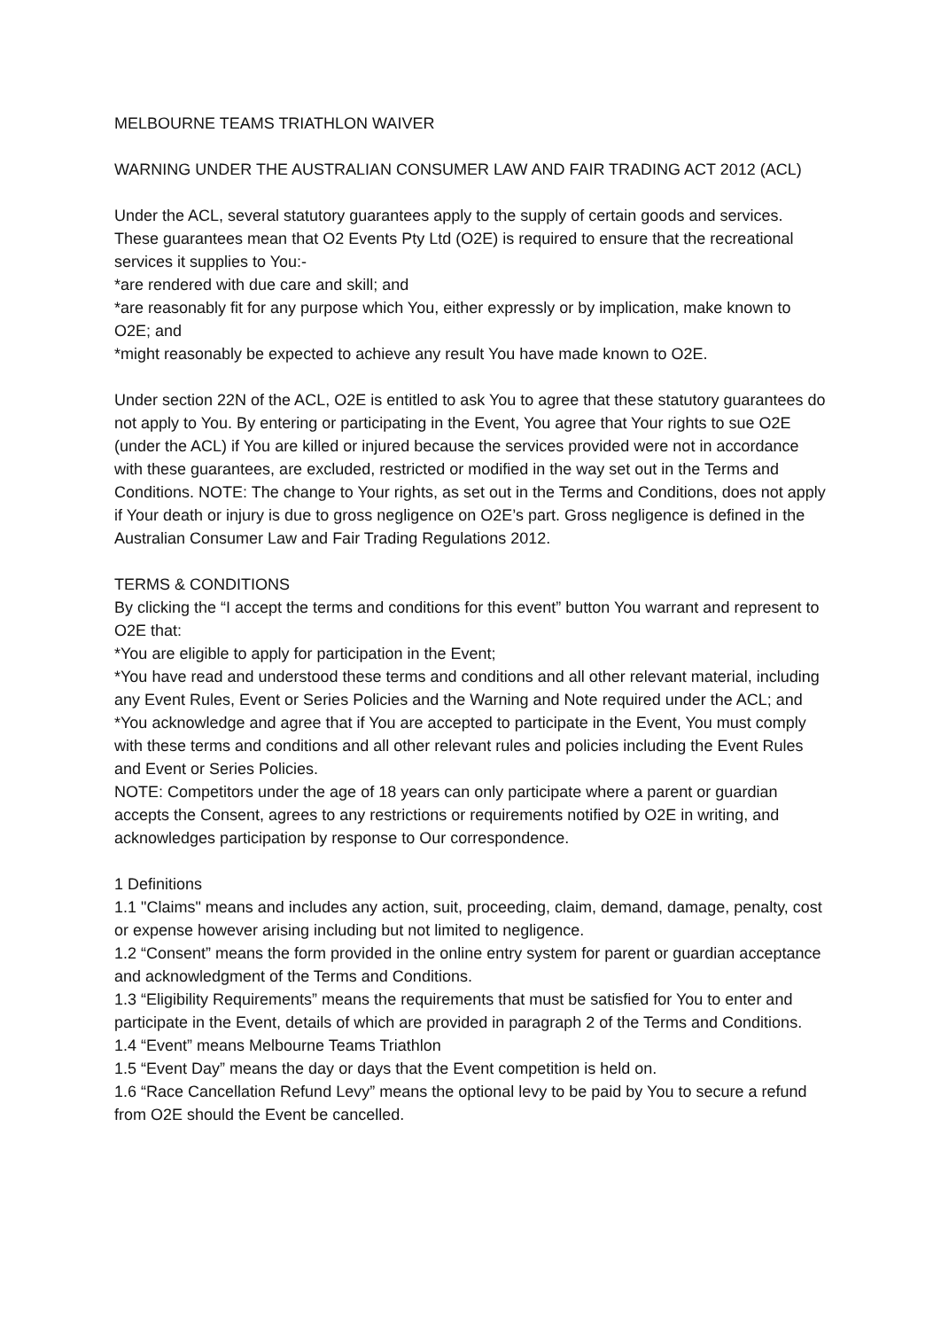MELBOURNE TEAMS TRIATHLON WAIVER
WARNING UNDER THE AUSTRALIAN CONSUMER LAW AND FAIR TRADING ACT 2012 (ACL)
Under the ACL, several statutory guarantees apply to the supply of certain goods and services. These guarantees mean that O2 Events Pty Ltd (O2E) is required to ensure that the recreational services it supplies to You:-
*are rendered with due care and skill; and
*are reasonably fit for any purpose which You, either expressly or by implication, make known to O2E; and
*might reasonably be expected to achieve any result You have made known to O2E.
Under section 22N of the ACL, O2E is entitled to ask You to agree that these statutory guarantees do not apply to You. By entering or participating in the Event, You agree that Your rights to sue O2E (under the ACL) if You are killed or injured because the services provided were not in accordance with these guarantees, are excluded, restricted or modified in the way set out in the Terms and Conditions. NOTE: The change to Your rights, as set out in the Terms and Conditions, does not apply if Your death or injury is due to gross negligence on O2E’s part. Gross negligence is defined in the Australian Consumer Law and Fair Trading Regulations 2012.
TERMS & CONDITIONS
By clicking the “I accept the terms and conditions for this event” button You warrant and represent to O2E that:
*You are eligible to apply for participation in the Event;
*You have read and understood these terms and conditions and all other relevant material, including any Event Rules, Event or Series Policies and the Warning and Note required under the ACL; and
*You acknowledge and agree that if You are accepted to participate in the Event, You must comply with these terms and conditions and all other relevant rules and policies including the Event Rules and Event or Series Policies.
NOTE: Competitors under the age of 18 years can only participate where a parent or guardian accepts the Consent, agrees to any restrictions or requirements notified by O2E in writing, and acknowledges participation by response to Our correspondence.
1 Definitions
1.1 "Claims" means and includes any action, suit, proceeding, claim, demand, damage, penalty, cost or expense however arising including but not limited to negligence.
1.2 “Consent” means the form provided in the online entry system for parent or guardian acceptance and acknowledgment of the Terms and Conditions.
1.3 “Eligibility Requirements” means the requirements that must be satisfied for You to enter and participate in the Event, details of which are provided in paragraph 2 of the Terms and Conditions.
1.4 “Event” means Melbourne Teams Triathlon
1.5 “Event Day” means the day or days that the Event competition is held on.
1.6 “Race Cancellation Refund Levy” means the optional levy to be paid by You to secure a refund from O2E should the Event be cancelled.